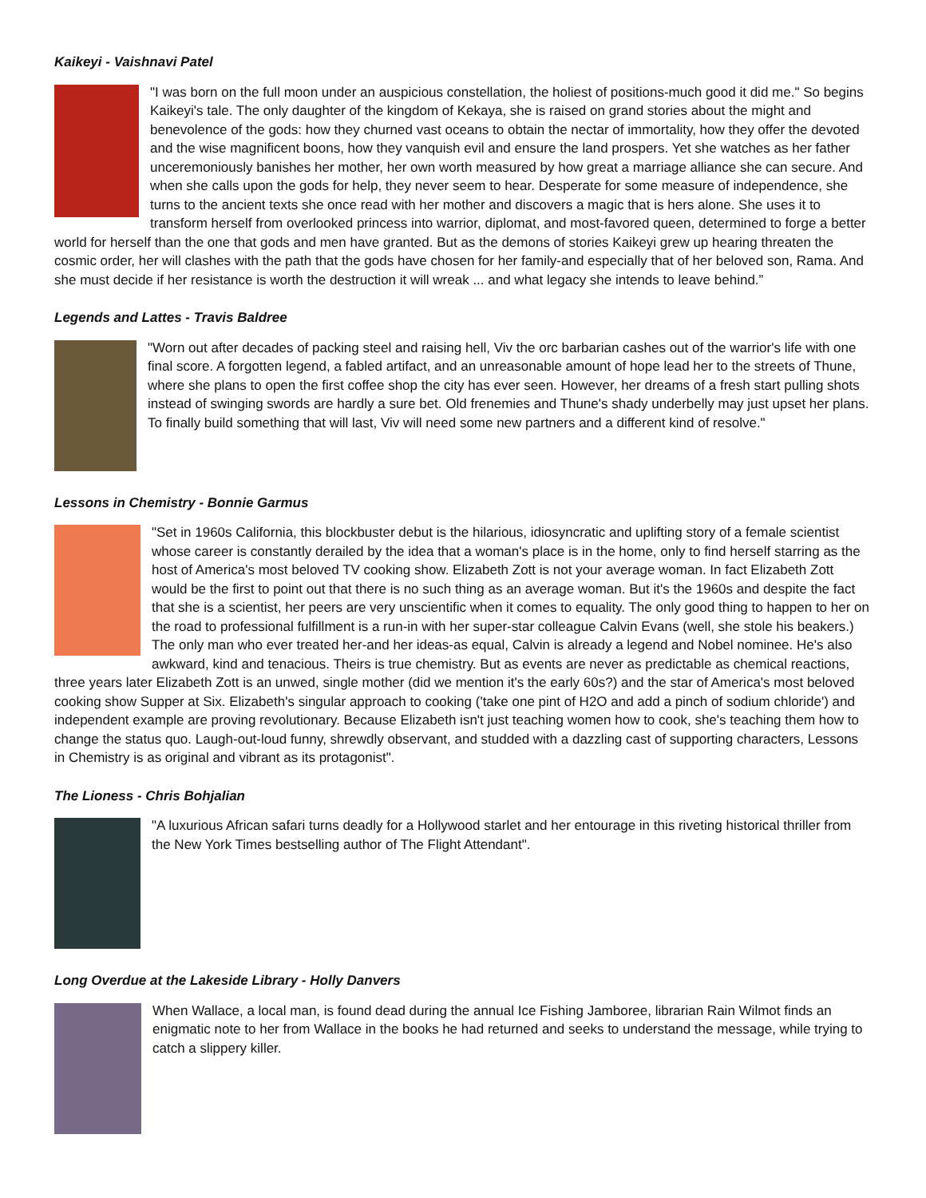Kaikeyi - Vaishnavi Patel
"I was born on the full moon under an auspicious constellation, the holiest of positions-much good it did me." So begins Kaikeyi's tale. The only daughter of the kingdom of Kekaya, she is raised on grand stories about the might and benevolence of the gods: how they churned vast oceans to obtain the nectar of immortality, how they offer the devoted and the wise magnificent boons, how they vanquish evil and ensure the land prospers. Yet she watches as her father unceremoniously banishes her mother, her own worth measured by how great a marriage alliance she can secure. And when she calls upon the gods for help, they never seem to hear. Desperate for some measure of independence, she turns to the ancient texts she once read with her mother and discovers a magic that is hers alone. She uses it to transform herself from overlooked princess into warrior, diplomat, and most-favored queen, determined to forge a better world for herself than the one that gods and men have granted. But as the demons of stories Kaikeyi grew up hearing threaten the cosmic order, her will clashes with the path that the gods have chosen for her family-and especially that of her beloved son, Rama. And she must decide if her resistance is worth the destruction it will wreak ... and what legacy she intends to leave behind.”
Legends and Lattes - Travis Baldree
"Worn out after decades of packing steel and raising hell, Viv the orc barbarian cashes out of the warrior's life with one final score. A forgotten legend, a fabled artifact, and an unreasonable amount of hope lead her to the streets of Thune, where she plans to open the first coffee shop the city has ever seen. However, her dreams of a fresh start pulling shots instead of swinging swords are hardly a sure bet. Old frenemies and Thune's shady underbelly may just upset her plans. To finally build something that will last, Viv will need some new partners and a different kind of resolve."
Lessons in Chemistry - Bonnie Garmus
"Set in 1960s California, this blockbuster debut is the hilarious, idiosyncratic and uplifting story of a female scientist whose career is constantly derailed by the idea that a woman's place is in the home, only to find herself starring as the host of America's most beloved TV cooking show. Elizabeth Zott is not your average woman. In fact Elizabeth Zott would be the first to point out that there is no such thing as an average woman. But it's the 1960s and despite the fact that she is a scientist, her peers are very unscientific when it comes to equality. The only good thing to happen to her on the road to professional fulfillment is a run-in with her super-star colleague Calvin Evans (well, she stole his beakers.) The only man who ever treated her-and her ideas-as equal, Calvin is already a legend and Nobel nominee. He's also awkward, kind and tenacious. Theirs is true chemistry. But as events are never as predictable as chemical reactions, three years later Elizabeth Zott is an unwed, single mother (did we mention it's the early 60s?) and the star of America's most beloved cooking show Supper at Six. Elizabeth's singular approach to cooking ('take one pint of H2O and add a pinch of sodium chloride') and independent example are proving revolutionary. Because Elizabeth isn't just teaching women how to cook, she's teaching them how to change the status quo. Laugh-out-loud funny, shrewdly observant, and studded with a dazzling cast of supporting characters, Lessons in Chemistry is as original and vibrant as its protagonist".
The Lioness - Chris Bohjalian
"A luxurious African safari turns deadly for a Hollywood starlet and her entourage in this riveting historical thriller from the New York Times bestselling author of The Flight Attendant".
Long Overdue at the Lakeside Library - Holly Danvers
When Wallace, a local man, is found dead during the annual Ice Fishing Jamboree, librarian Rain Wilmot finds an enigmatic note to her from Wallace in the books he had returned and seeks to understand the message, while trying to catch a slippery killer.